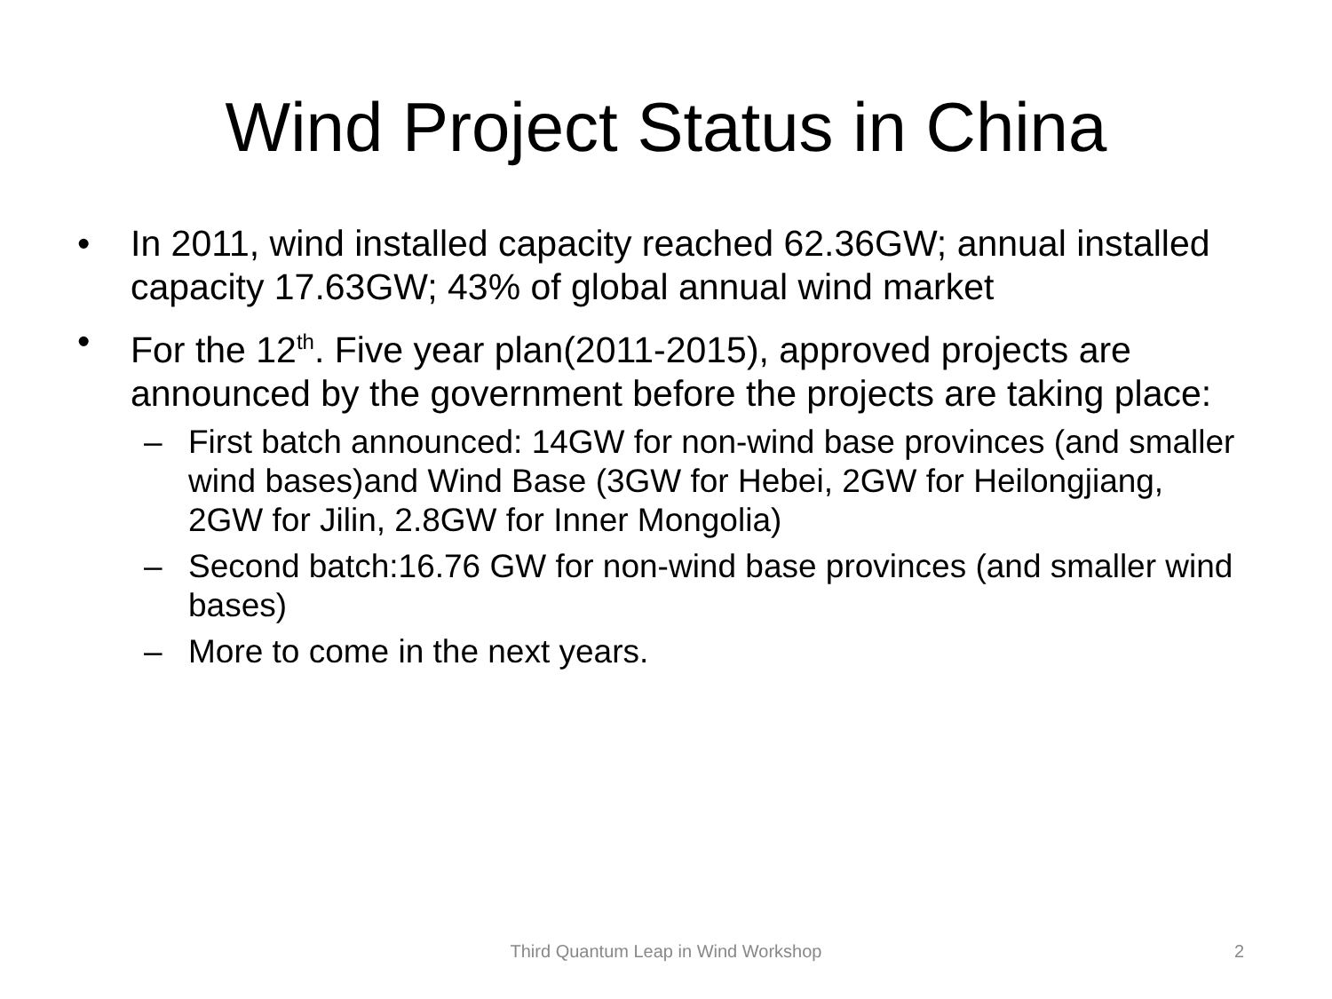Wind Project Status in China
• In 2011, wind installed capacity reached 62.36GW; annual installed capacity 17.63GW; 43% of global annual wind market
• For the 12<sup>th</sup>. Five year plan(2011-2015), approved projects are announced by the government before the projects are taking place:
– First batch announced: 14GW for non-wind base provinces (and smaller wind bases)and Wind Base (3GW for Hebei, 2GW for Heilongjiang, 2GW for Jilin, 2.8GW for Inner Mongolia)
– Second batch:16.76 GW for non-wind base provinces (and smaller wind bases)
– More to come in the next years.
Third Quantum Leap in Wind Workshop 2